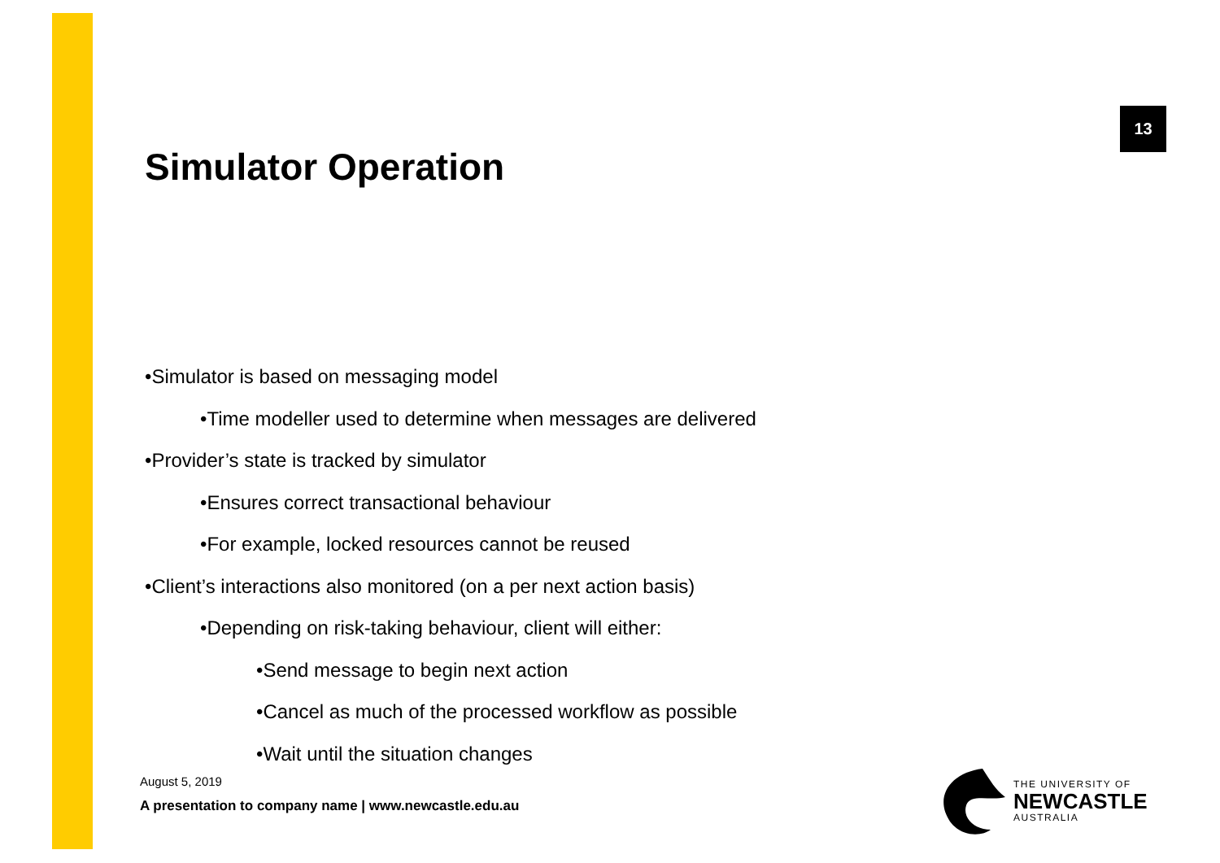13
Simulator Operation
•Simulator is based on messaging model
•Time modeller used to determine when messages are delivered
•Provider’s state is tracked by simulator
•Ensures correct transactional behaviour
•For example, locked resources cannot be reused
•Client’s interactions also monitored (on a per next action basis)
•Depending on risk-taking behaviour, client will either:
•Send message to begin next action
•Cancel as much of the processed workflow as possible
•Wait until the situation changes
August 5, 2019
A presentation to company name | www.newcastle.edu.au
THE UNIVERSITY OF
NEWCASTLE
AUSTRALIA